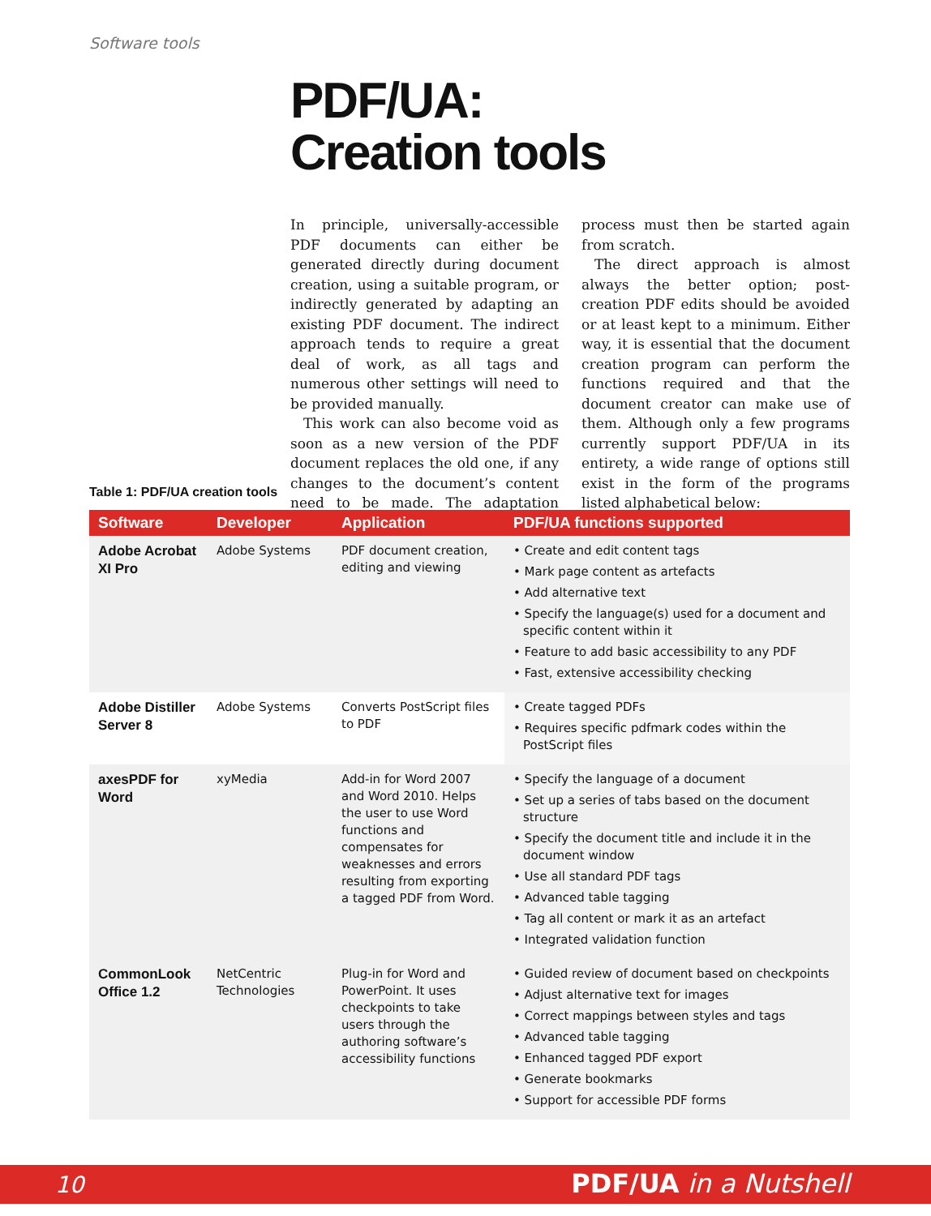Software tools
PDF/UA:
Creation tools
In principle, universally-accessible PDF documents can either be generated directly during document creation, using a suitable program, or indirectly generated by adapting an existing PDF document. The indirect approach tends to require a great deal of work, as all tags and numerous other settings will need to be provided manually.
This work can also become void as soon as a new version of the PDF document replaces the old one, if any changes to the document’s content need to be made. The adaptation process must then be started again from scratch.
The direct approach is almost always the better option; post-creation PDF edits should be avoided or at least kept to a minimum. Either way, it is essential that the document creation program can perform the functions required and that the document creator can make use of them. Although only a few programs currently support PDF/UA in its entirety, a wide range of options still exist in the form of the programs listed alphabetical below:
Table 1: PDF/UA creation tools
| Software | Developer | Application | PDF/UA functions supported |
| --- | --- | --- | --- |
| Adobe Acrobat XI Pro | Adobe Systems | PDF document creation, editing and viewing | • Create and edit content tags • Mark page content as artefacts • Add alternative text • Specify the language(s) used for a document and specific content within it • Feature to add basic accessibility to any PDF • Fast, extensive accessibility checking |
| Adobe Distiller Server 8 | Adobe Systems | Converts PostScript files to PDF | • Create tagged PDFs • Requires specific pdfmark codes within the PostScript files |
| axesPDF for Word | xyMedia | Add-in for Word 2007 and Word 2010. Helps the user to use Word functions and compensates for weaknesses and errors resulting from exporting a tagged PDF from Word. | • Specify the language of a document • Set up a series of tabs based on the document structure • Specify the document title and include it in the document window • Use all standard PDF tags • Advanced table tagging • Tag all content or mark it as an artefact • Integrated validation function |
| CommonLook Office 1.2 | NetCentric Technologies | Plug-in for Word and PowerPoint. It uses checkpoints to take users through the authoring software’s accessibility functions | • Guided review of document based on checkpoints • Adjust alternative text for images • Correct mappings between styles and tags • Advanced table tagging • Enhanced tagged PDF export • Generate bookmarks • Support for accessible PDF forms |
10 PDF/UA in a Nutshell